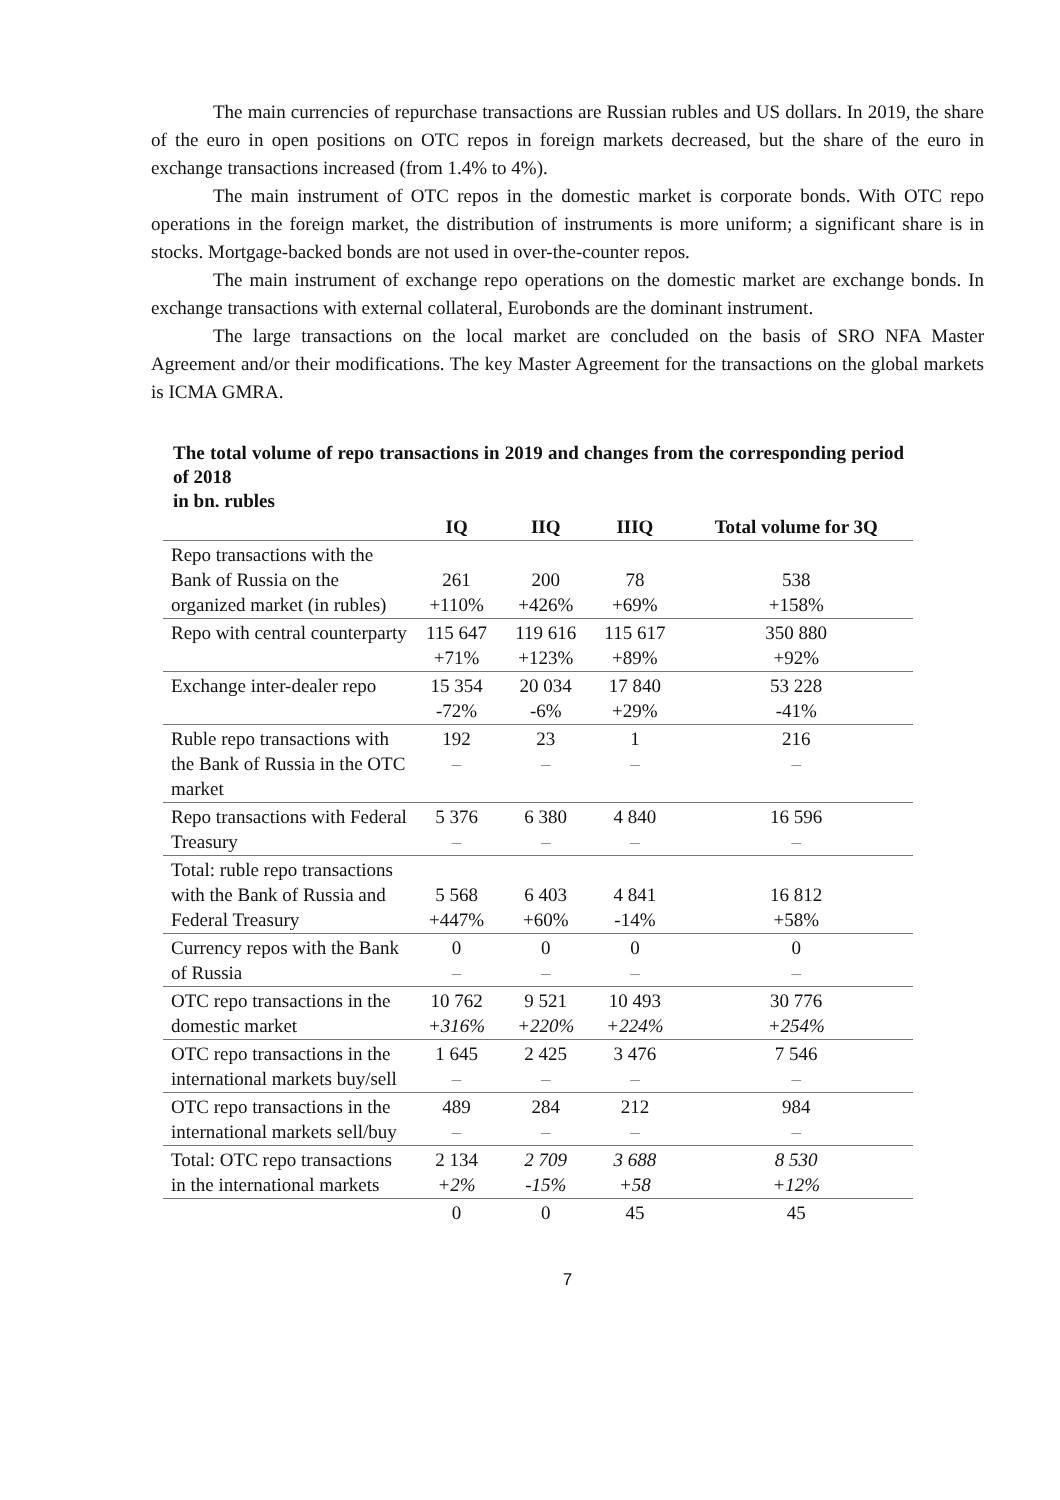The main currencies of repurchase transactions are Russian rubles and US dollars. In 2019, the share of the euro in open positions on OTC repos in foreign markets decreased, but the share of the euro in exchange transactions increased (from 1.4% to 4%).
The main instrument of OTC repos in the domestic market is corporate bonds. With OTC repo operations in the foreign market, the distribution of instruments is more uniform; a significant share is in stocks. Mortgage-backed bonds are not used in over-the-counter repos.
The main instrument of exchange repo operations on the domestic market are exchange bonds. In exchange transactions with external collateral, Eurobonds are the dominant instrument.
The large transactions on the local market are concluded on the basis of SRO NFA Master Agreement and/or their modifications. The key Master Agreement for the transactions on the global markets is ICMA GMRA.
The total volume of repo transactions in 2019 and changes from the corresponding period of 2018
in bn. rubles
| | IQ | IIQ | IIIQ | Total volume for 3Q |
| --- | --- | --- | --- | --- |
| Repo transactions with the Bank of Russia on the organized market (in rubles) | 261 +110% | 200 +426% | 78 +69% | 538 +158% |
| Repo with central counterparty | 115 647 +71% | 119 616 +123% | 115 617 +89% | 350 880 +92% |
| Exchange inter-dealer repo | 15 354 -72% | 20 034 -6% | 17 840 +29% | 53 228 -41% |
| Ruble repo transactions with the Bank of Russia in the OTC market | 192 – | 23 – | 1 – | 216 – |
| Repo transactions with Federal Treasury | 5 376 – | 6 380 – | 4 840 – | 16 596 – |
| Total: ruble repo transactions with the Bank of Russia and Federal Treasury | 5 568 +447% | 6 403 +60% | 4 841 -14% | 16 812 +58% |
| Currency repos with the Bank of Russia | 0 – | 0 – | 0 – | 0 – |
| OTC repo transactions in the domestic market | 10 762 +316% | 9 521 +220% | 10 493 +224% | 30 776 +254% |
| OTC repo transactions in the international markets buy/sell | 1 645 – | 2 425 – | 3 476 – | 7 546 – |
| OTC repo transactions in the international markets sell/buy | 489 – | 284 – | 212 – | 984 – |
| Total: OTC repo transactions in the international markets | 2 134 +2% | 2 709 -15% | 3 688 +58 | 8 530 +12% |
| | 0 | 0 | 45 | 45 |
7